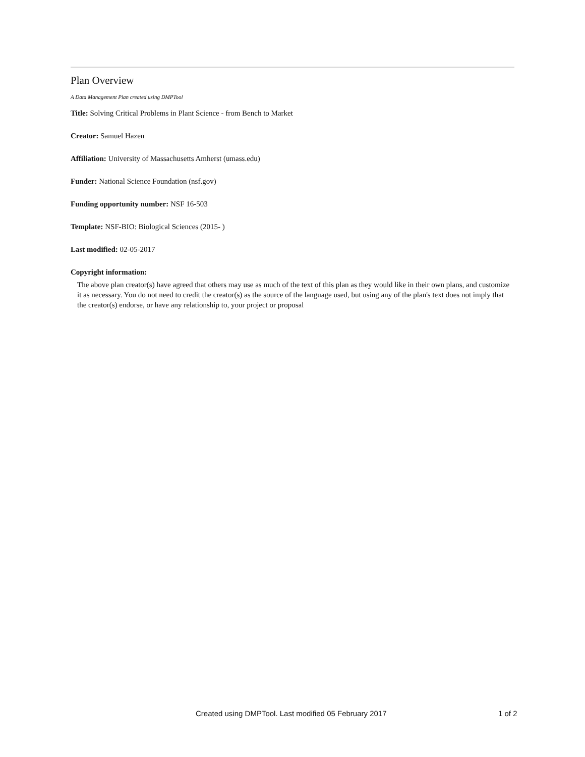Plan Overview
A Data Management Plan created using DMPTool
Title: Solving Critical Problems in Plant Science - from Bench to Market
Creator: Samuel Hazen
Affiliation: University of Massachusetts Amherst (umass.edu)
Funder: National Science Foundation (nsf.gov)
Funding opportunity number: NSF 16-503
Template: NSF-BIO: Biological Sciences (2015- )
Last modified: 02-05-2017
Copyright information:
The above plan creator(s) have agreed that others may use as much of the text of this plan as they would like in their own plans, and customize it as necessary. You do not need to credit the creator(s) as the source of the language used, but using any of the plan's text does not imply that the creator(s) endorse, or have any relationship to, your project or proposal
Created using DMPTool. Last modified 05 February 2017 1 of 2